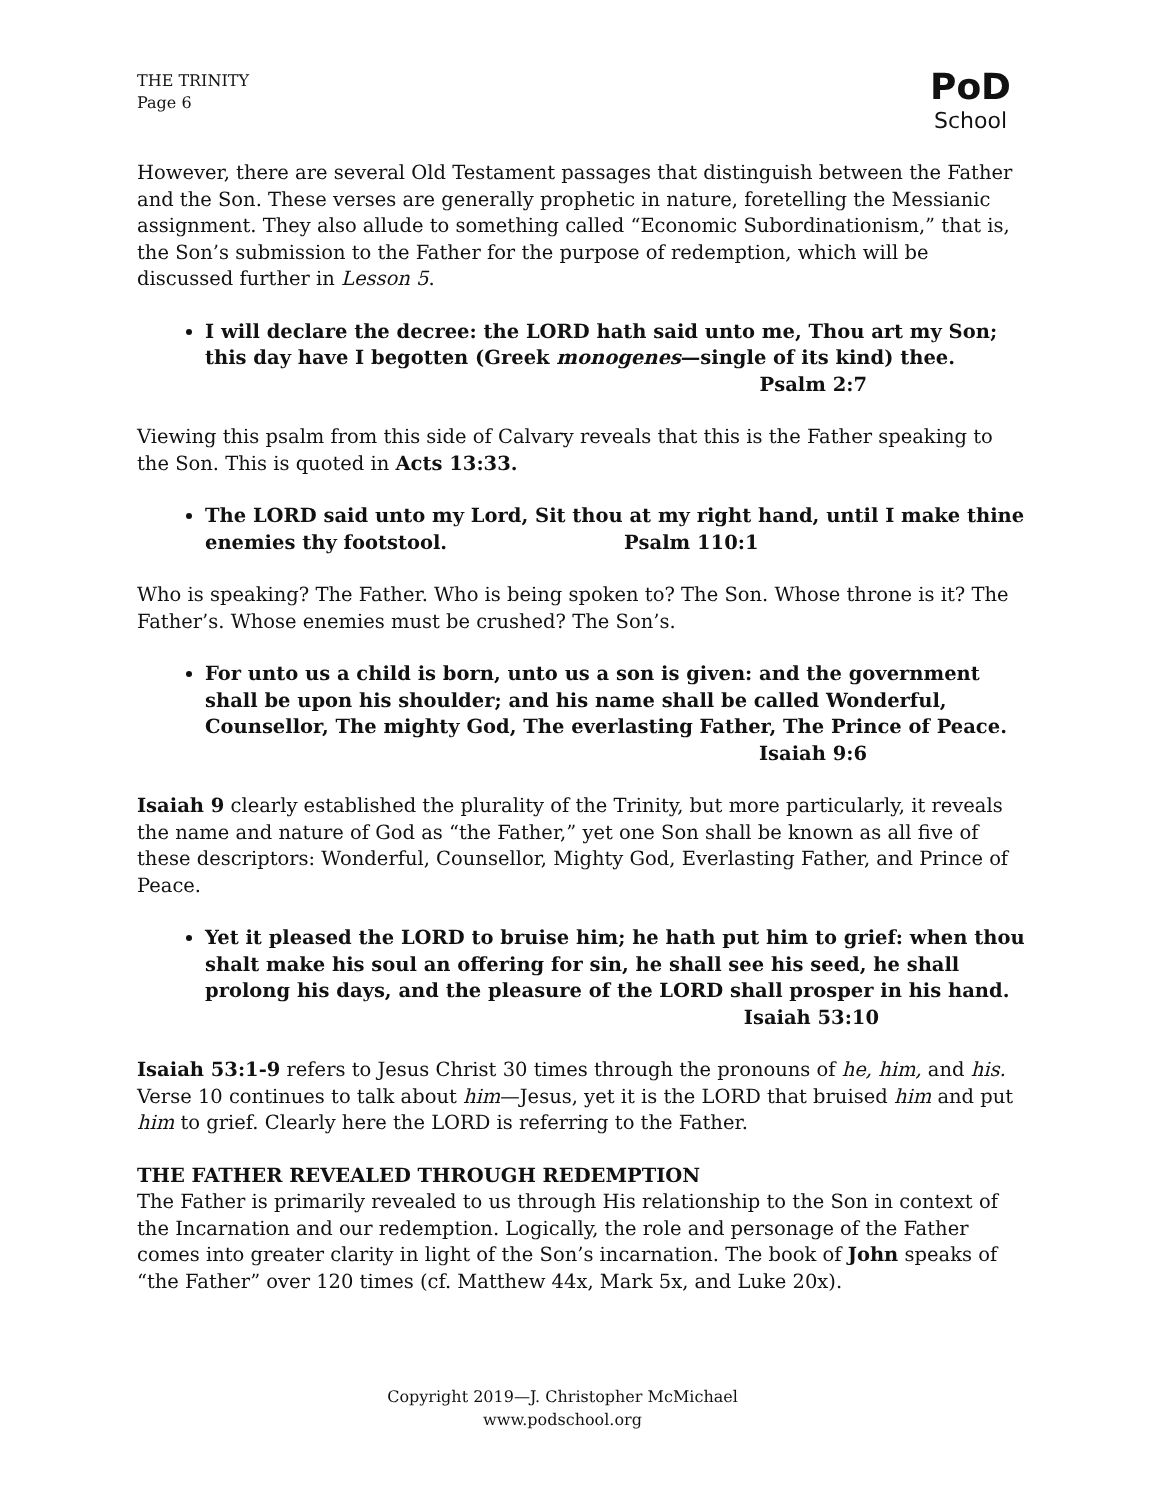THE TRINITY
Page 6
PoD
School
However, there are several Old Testament passages that distinguish between the Father and the Son. These verses are generally prophetic in nature, foretelling the Messianic assignment. They also allude to something called “Economic Subordinationism,” that is, the Son’s submission to the Father for the purpose of redemption, which will be discussed further in Lesson 5.
I will declare the decree: the LORD hath said unto me, Thou art my Son; this day have I begotten (Greek monogenes—single of its kind) thee.
Psalm 2:7
Viewing this psalm from this side of Calvary reveals that this is the Father speaking to the Son. This is quoted in Acts 13:33.
The LORD said unto my Lord, Sit thou at my right hand, until I make thine enemies thy footstool. Psalm 110:1
Who is speaking? The Father. Who is being spoken to? The Son. Whose throne is it? The Father’s. Whose enemies must be crushed? The Son’s.
For unto us a child is born, unto us a son is given: and the government shall be upon his shoulder; and his name shall be called Wonderful, Counsellor, The mighty God, The everlasting Father, The Prince of Peace.
Isaiah 9:6
Isaiah 9 clearly established the plurality of the Trinity, but more particularly, it reveals the name and nature of God as “the Father,” yet one Son shall be known as all five of these descriptors: Wonderful, Counsellor, Mighty God, Everlasting Father, and Prince of Peace.
Yet it pleased the LORD to bruise him; he hath put him to grief: when thou shalt make his soul an offering for sin, he shall see his seed, he shall prolong his days, and the pleasure of the LORD shall prosper in his hand.
Isaiah 53:10
Isaiah 53:1-9 refers to Jesus Christ 30 times through the pronouns of he, him, and his. Verse 10 continues to talk about him—Jesus, yet it is the LORD that bruised him and put him to grief. Clearly here the LORD is referring to the Father.
THE FATHER REVEALED THROUGH REDEMPTION
The Father is primarily revealed to us through His relationship to the Son in context of the Incarnation and our redemption. Logically, the role and personage of the Father comes into greater clarity in light of the Son’s incarnation. The book of John speaks of “the Father” over 120 times (cf. Matthew 44x, Mark 5x, and Luke 20x).
Copyright 2019—J. Christopher McMichael
www.podschool.org